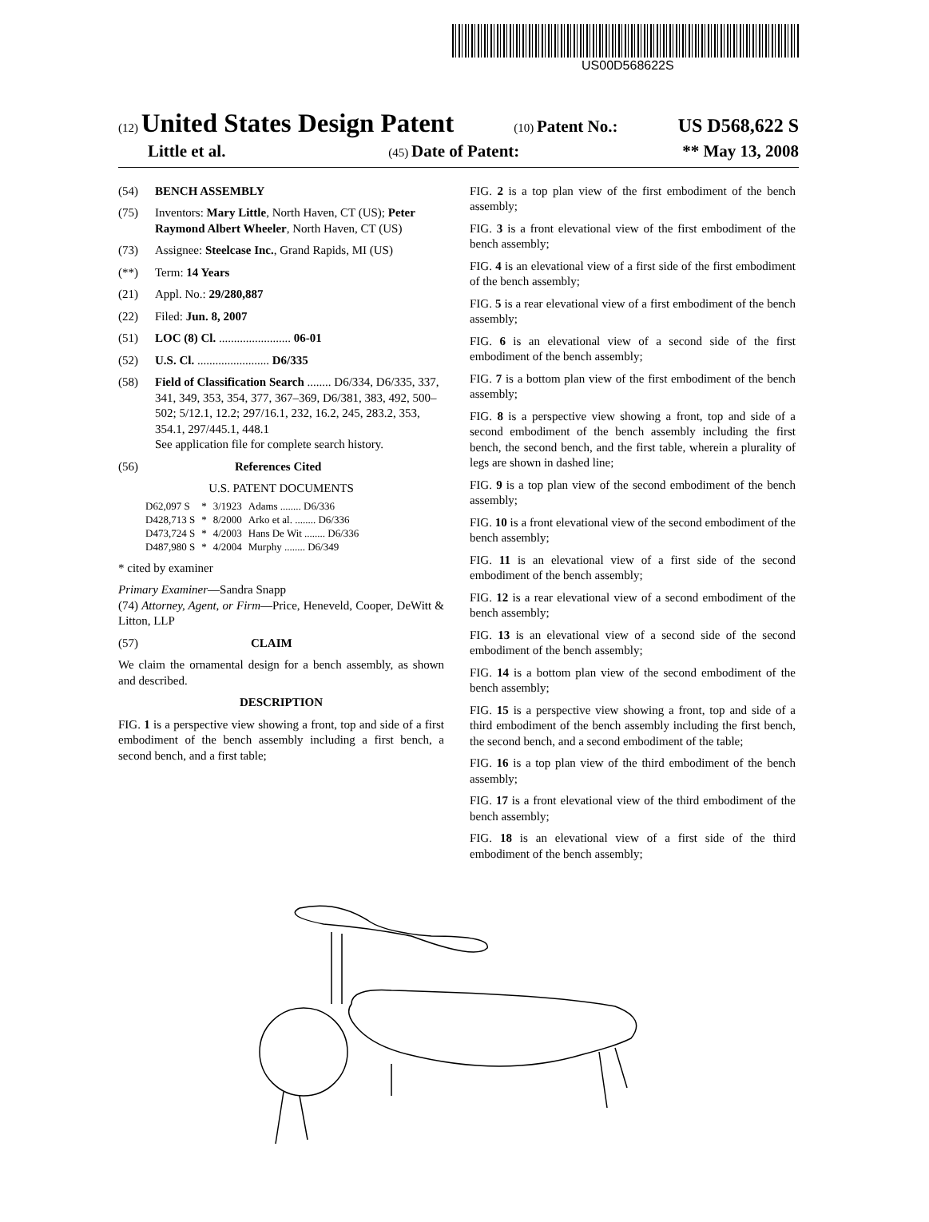US00D568622S
(12) United States Design Patent (10) Patent No.: US D568,622 S
Little et al. (45) Date of Patent: ** May 13, 2008
(54) BENCH ASSEMBLY
(75) Inventors: Mary Little, North Haven, CT (US); Peter Raymond Albert Wheeler, North Haven, CT (US)
(73) Assignee: Steelcase Inc., Grand Rapids, MI (US)
(**) Term: 14 Years
(21) Appl. No.: 29/280,887
(22) Filed: Jun. 8, 2007
(51) LOC (8) Cl. ........................ 06-01
(52) U.S. Cl. ........................ D6/335
(58) Field of Classification Search ........ D6/334, D6/335, 337, 341, 349, 353, 354, 377, 367–369, D6/381, 383, 492, 500–502; 5/12.1, 12.2; 297/16.1, 232, 16.2, 245, 283.2, 353, 354.1, 297/445.1, 448.1
See application file for complete search history.
(56) References Cited
U.S. PATENT DOCUMENTS
| D62,097 S | * | 3/1923 | Adams ........ D6/336 |
| D428,713 S | * | 8/2000 | Arko et al. ........ D6/336 |
| D473,724 S | * | 4/2003 | Hans De Wit ........ D6/336 |
| D487,980 S | * | 4/2004 | Murphy ........ D6/349 |
* cited by examiner
Primary Examiner—Sandra Snapp
(74) Attorney, Agent, or Firm—Price, Heneveld, Cooper, DeWitt & Litton, LLP
(57) CLAIM
We claim the ornamental design for a bench assembly, as shown and described.
DESCRIPTION
FIG. 1 is a perspective view showing a front, top and side of a first embodiment of the bench assembly including a first bench, a second bench, and a first table;
FIG. 2 is a top plan view of the first embodiment of the bench assembly;
FIG. 3 is a front elevational view of the first embodiment of the bench assembly;
FIG. 4 is an elevational view of a first side of the first embodiment of the bench assembly;
FIG. 5 is a rear elevational view of a first embodiment of the bench assembly;
FIG. 6 is an elevational view of a second side of the first embodiment of the bench assembly;
FIG. 7 is a bottom plan view of the first embodiment of the bench assembly;
FIG. 8 is a perspective view showing a front, top and side of a second embodiment of the bench assembly including the first bench, the second bench, and the first table, wherein a plurality of legs are shown in dashed line;
FIG. 9 is a top plan view of the second embodiment of the bench assembly;
FIG. 10 is a front elevational view of the second embodiment of the bench assembly;
FIG. 11 is an elevational view of a first side of the second embodiment of the bench assembly;
FIG. 12 is a rear elevational view of a second embodiment of the bench assembly;
FIG. 13 is an elevational view of a second side of the second embodiment of the bench assembly;
FIG. 14 is a bottom plan view of the second embodiment of the bench assembly;
FIG. 15 is a perspective view showing a front, top and side of a third embodiment of the bench assembly including the first bench, the second bench, and a second embodiment of the table;
FIG. 16 is a top plan view of the third embodiment of the bench assembly;
FIG. 17 is a front elevational view of the third embodiment of the bench assembly;
FIG. 18 is an elevational view of a first side of the third embodiment of the bench assembly;